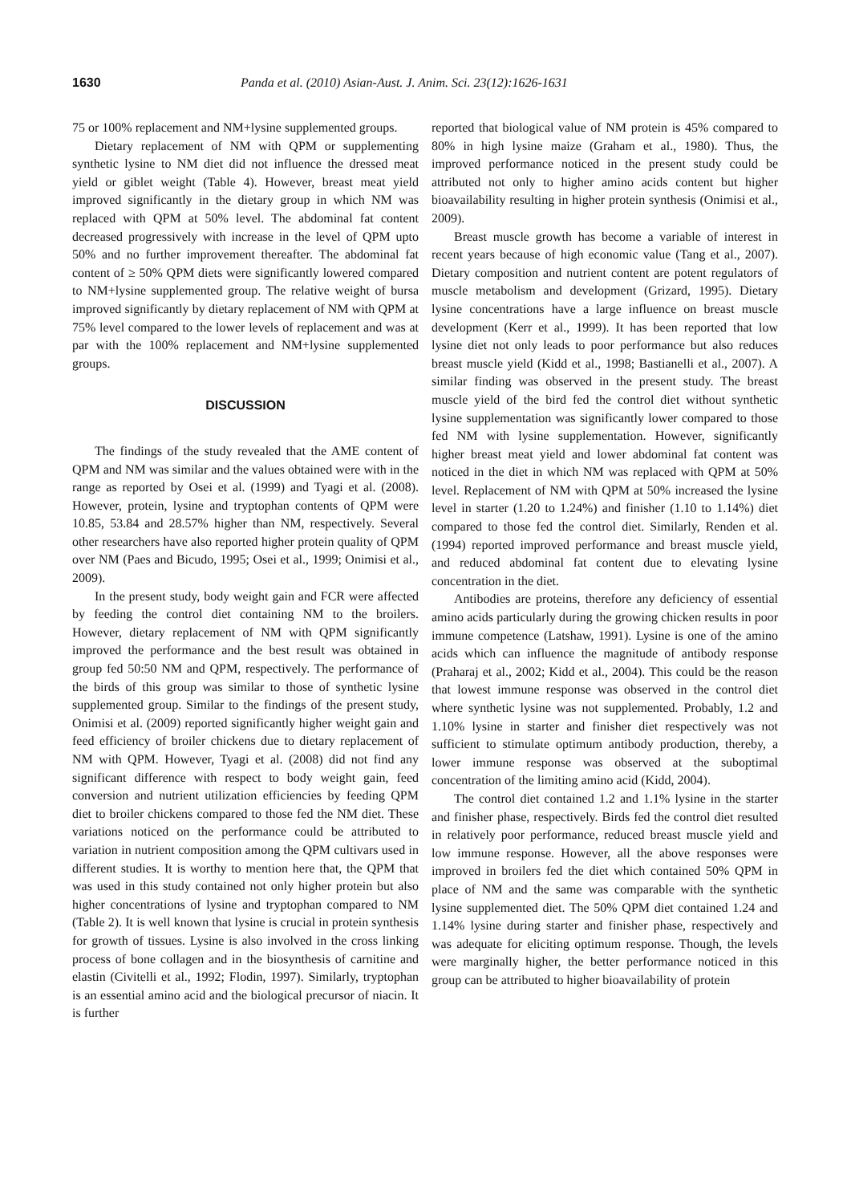1630 Panda et al. (2010) Asian-Aust. J. Anim. Sci. 23(12):1626-1631
75 or 100% replacement and NM+lysine supplemented groups.
Dietary replacement of NM with QPM or supplementing synthetic lysine to NM diet did not influence the dressed meat yield or giblet weight (Table 4). However, breast meat yield improved significantly in the dietary group in which NM was replaced with QPM at 50% level. The abdominal fat content decreased progressively with increase in the level of QPM upto 50% and no further improvement thereafter. The abdominal fat content of ≥ 50% QPM diets were significantly lowered compared to NM+lysine supplemented group. The relative weight of bursa improved significantly by dietary replacement of NM with QPM at 75% level compared to the lower levels of replacement and was at par with the 100% replacement and NM+lysine supplemented groups.
DISCUSSION
The findings of the study revealed that the AME content of QPM and NM was similar and the values obtained were with in the range as reported by Osei et al. (1999) and Tyagi et al. (2008). However, protein, lysine and tryptophan contents of QPM were 10.85, 53.84 and 28.57% higher than NM, respectively. Several other researchers have also reported higher protein quality of QPM over NM (Paes and Bicudo, 1995; Osei et al., 1999; Onimisi et al., 2009).
In the present study, body weight gain and FCR were affected by feeding the control diet containing NM to the broilers. However, dietary replacement of NM with QPM significantly improved the performance and the best result was obtained in group fed 50:50 NM and QPM, respectively. The performance of the birds of this group was similar to those of synthetic lysine supplemented group. Similar to the findings of the present study, Onimisi et al. (2009) reported significantly higher weight gain and feed efficiency of broiler chickens due to dietary replacement of NM with QPM. However, Tyagi et al. (2008) did not find any significant difference with respect to body weight gain, feed conversion and nutrient utilization efficiencies by feeding QPM diet to broiler chickens compared to those fed the NM diet. These variations noticed on the performance could be attributed to variation in nutrient composition among the QPM cultivars used in different studies. It is worthy to mention here that, the QPM that was used in this study contained not only higher protein but also higher concentrations of lysine and tryptophan compared to NM (Table 2). It is well known that lysine is crucial in protein synthesis for growth of tissues. Lysine is also involved in the cross linking process of bone collagen and in the biosynthesis of carnitine and elastin (Civitelli et al., 1992; Flodin, 1997). Similarly, tryptophan is an essential amino acid and the biological precursor of niacin. It is further
reported that biological value of NM protein is 45% compared to 80% in high lysine maize (Graham et al., 1980). Thus, the improved performance noticed in the present study could be attributed not only to higher amino acids content but higher bioavailability resulting in higher protein synthesis (Onimisi et al., 2009).
Breast muscle growth has become a variable of interest in recent years because of high economic value (Tang et al., 2007). Dietary composition and nutrient content are potent regulators of muscle metabolism and development (Grizard, 1995). Dietary lysine concentrations have a large influence on breast muscle development (Kerr et al., 1999). It has been reported that low lysine diet not only leads to poor performance but also reduces breast muscle yield (Kidd et al., 1998; Bastianelli et al., 2007). A similar finding was observed in the present study. The breast muscle yield of the bird fed the control diet without synthetic lysine supplementation was significantly lower compared to those fed NM with lysine supplementation. However, significantly higher breast meat yield and lower abdominal fat content was noticed in the diet in which NM was replaced with QPM at 50% level. Replacement of NM with QPM at 50% increased the lysine level in starter (1.20 to 1.24%) and finisher (1.10 to 1.14%) diet compared to those fed the control diet. Similarly, Renden et al. (1994) reported improved performance and breast muscle yield, and reduced abdominal fat content due to elevating lysine concentration in the diet.
Antibodies are proteins, therefore any deficiency of essential amino acids particularly during the growing chicken results in poor immune competence (Latshaw, 1991). Lysine is one of the amino acids which can influence the magnitude of antibody response (Praharaj et al., 2002; Kidd et al., 2004). This could be the reason that lowest immune response was observed in the control diet where synthetic lysine was not supplemented. Probably, 1.2 and 1.10% lysine in starter and finisher diet respectively was not sufficient to stimulate optimum antibody production, thereby, a lower immune response was observed at the suboptimal concentration of the limiting amino acid (Kidd, 2004).
The control diet contained 1.2 and 1.1% lysine in the starter and finisher phase, respectively. Birds fed the control diet resulted in relatively poor performance, reduced breast muscle yield and low immune response. However, all the above responses were improved in broilers fed the diet which contained 50% QPM in place of NM and the same was comparable with the synthetic lysine supplemented diet. The 50% QPM diet contained 1.24 and 1.14% lysine during starter and finisher phase, respectively and was adequate for eliciting optimum response. Though, the levels were marginally higher, the better performance noticed in this group can be attributed to higher bioavailability of protein